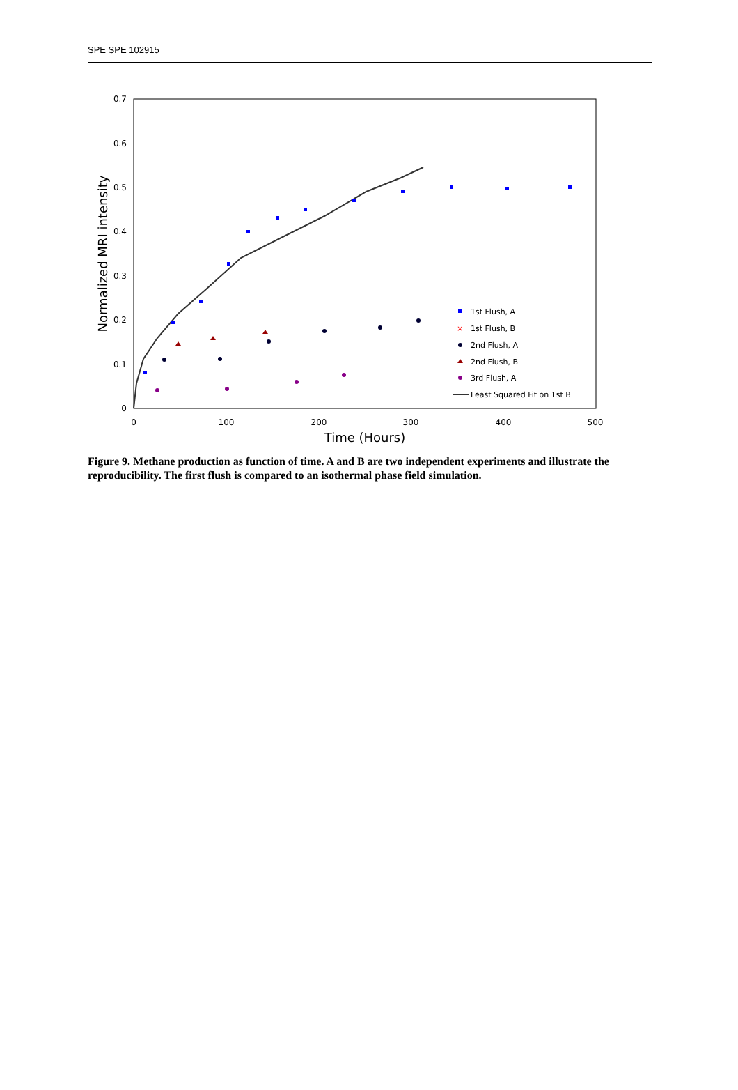SPE SPE 102915
0
0.1
0.2
0.3
0.4
0.5
0.6
0.7
0
100
200
300
400
500
Time (Hours)
Normalized MRI intensity
1st Flush, A
×
1st Flush, B
2nd Flush, A
2nd Flush, B
3rd Flush, A
Least Squared Fit on 1st B
Figure 9. Methane production as function of time. A and B are two independent experiments and illustrate the reproducibility. The first flush is compared to an isothermal phase field simulation.